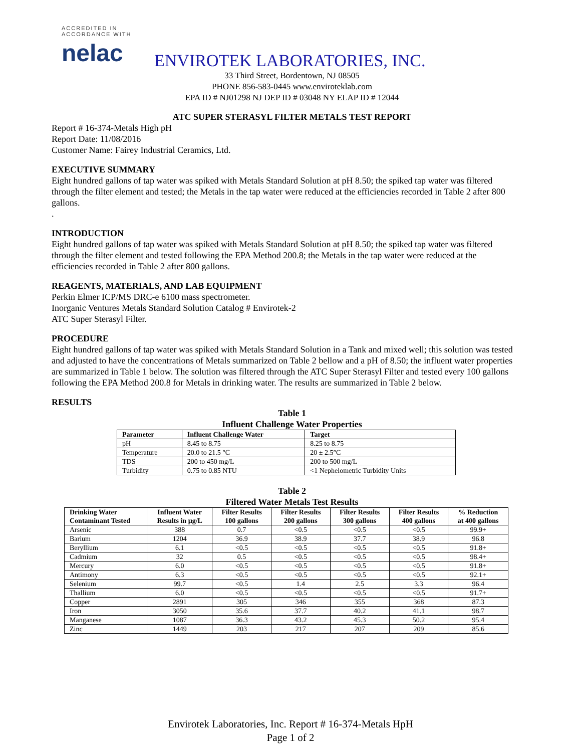ACCREDITED IN ACCORDANCE WITH
nelac
ENVIROTEK LABORATORIES, INC.
33 Third Street, Bordentown, NJ 08505
PHONE 856-583-0445 www.enviroteklab.com
EPA ID # NJ01298 NJ DEP ID # 03048 NY ELAP ID # 12044
ATC SUPER STERASYL FILTER METALS TEST REPORT
Report # 16-374-Metals High pH
Report Date: 11/08/2016
Customer Name: Fairey Industrial Ceramics, Ltd.
EXECUTIVE SUMMARY
Eight hundred gallons of tap water was spiked with Metals Standard Solution at pH 8.50; the spiked tap water was filtered through the filter element and tested; the Metals in the tap water were reduced at the efficiencies recorded in Table 2 after 800 gallons.
.
INTRODUCTION
Eight hundred gallons of tap water was spiked with Metals Standard Solution at pH 8.50; the spiked tap water was filtered through the filter element and tested following the EPA Method 200.8; the Metals in the tap water were reduced at the efficiencies recorded in Table 2 after 800 gallons.
REAGENTS, MATERIALS, AND LAB EQUIPMENT
Perkin Elmer ICP/MS DRC-e 6100 mass spectrometer.
Inorganic Ventures Metals Standard Solution Catalog # Envirotek-2
ATC Super Sterasyl Filter.
PROCEDURE
Eight hundred gallons of tap water was spiked with Metals Standard Solution in a Tank and mixed well; this solution was tested and adjusted to have the concentrations of Metals summarized on Table 2 bellow and a pH of 8.50; the influent water properties are summarized in Table 1 below. The solution was filtered through the ATC Super Sterasyl Filter and tested every 100 gallons following the EPA Method 200.8 for Metals in drinking water. The results are summarized in Table 2 below.
RESULTS
Table 1
Influent Challenge Water Properties
| Parameter | Influent Challenge Water | Target |
| --- | --- | --- |
| pH | 8.45 to 8.75 | 8.25 to 8.75 |
| Temperature | 20.0 to 21.5 °C | 20 ± 2.5°C |
| TDS | 200 to 450 mg/L | 200 to 500 mg/L |
| Turbidity | 0.75 to 0.85 NTU | <1 Nephelometric Turbidity Units |
Table 2
Filtered Water Metals Test Results
| Drinking Water Contaminant Tested | Influent Water Results in µg/L | Filter Results 100 gallons | Filter Results 200 gallons | Filter Results 300 gallons | Filter Results 400 gallons | % Reduction at 400 gallons |
| --- | --- | --- | --- | --- | --- | --- |
| Arsenic | 388 | 0.7 | <0.5 | <0.5 | <0.5 | 99.9+ |
| Barium | 1204 | 36.9 | 38.9 | 37.7 | 38.9 | 96.8 |
| Beryllium | 6.1 | <0.5 | <0.5 | <0.5 | <0.5 | 91.8+ |
| Cadmium | 32 | 0.5 | <0.5 | <0.5 | <0.5 | 98.4+ |
| Mercury | 6.0 | <0.5 | <0.5 | <0.5 | <0.5 | 91.8+ |
| Antimony | 6.3 | <0.5 | <0.5 | <0.5 | <0.5 | 92.1+ |
| Selenium | 99.7 | <0.5 | 1.4 | 2.5 | 3.3 | 96.4 |
| Thallium | 6.0 | <0.5 | <0.5 | <0.5 | <0.5 | 91.7+ |
| Copper | 2891 | 305 | 346 | 355 | 368 | 87.3 |
| Iron | 3050 | 35.6 | 37.7 | 40.2 | 41.1 | 98.7 |
| Manganese | 1087 | 36.3 | 43.2 | 45.3 | 50.2 | 95.4 |
| Zinc | 1449 | 203 | 217 | 207 | 209 | 85.6 |
Envirotek Laboratories, Inc. Report # 16-374-Metals HpH
Page 1 of 2